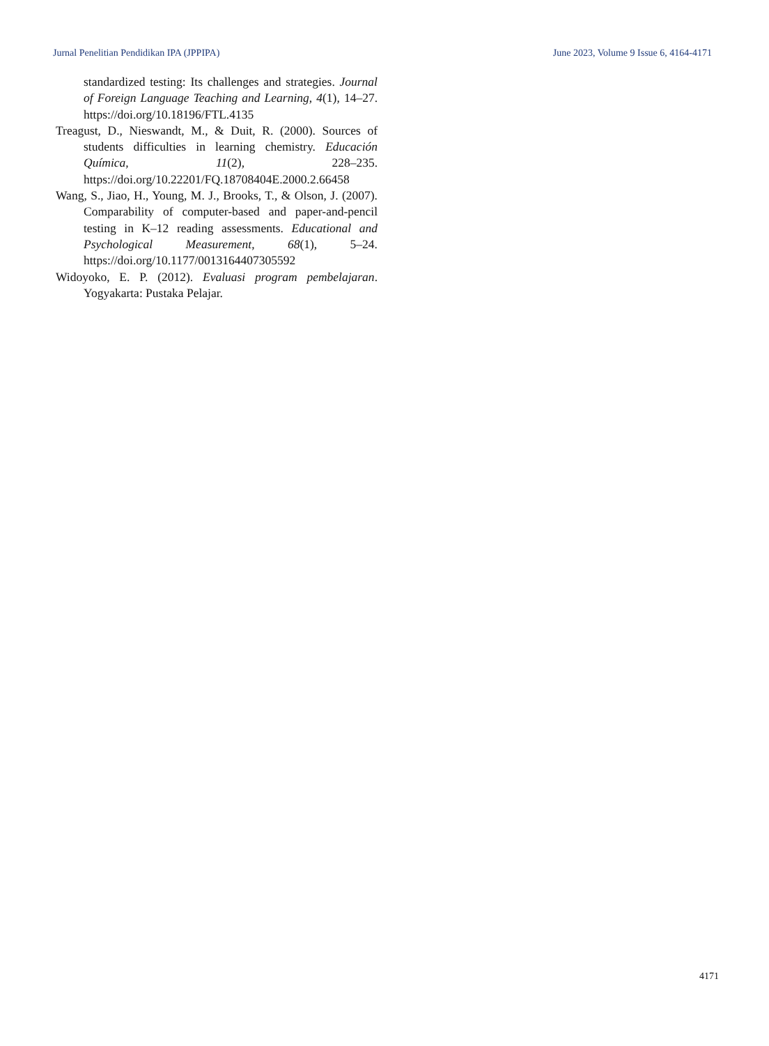Jurnal Penelitian Pendidikan IPA (JPPIPA) June 2023, Volume 9 Issue 6, 4164-4171
standardized testing: Its challenges and strategies. Journal of Foreign Language Teaching and Learning, 4(1), 14–27. https://doi.org/10.18196/FTL.4135
Treagust, D., Nieswandt, M., & Duit, R. (2000). Sources of students difficulties in learning chemistry. Educación Química, 11(2), 228–235. https://doi.org/10.22201/FQ.18708404E.2000.2.66458
Wang, S., Jiao, H., Young, M. J., Brooks, T., & Olson, J. (2007). Comparability of computer-based and paper-and-pencil testing in K–12 reading assessments. Educational and Psychological Measurement, 68(1), 5–24. https://doi.org/10.1177/0013164407305592
Widoyoko, E. P. (2012). Evaluasi program pembelajaran. Yogyakarta: Pustaka Pelajar.
4171